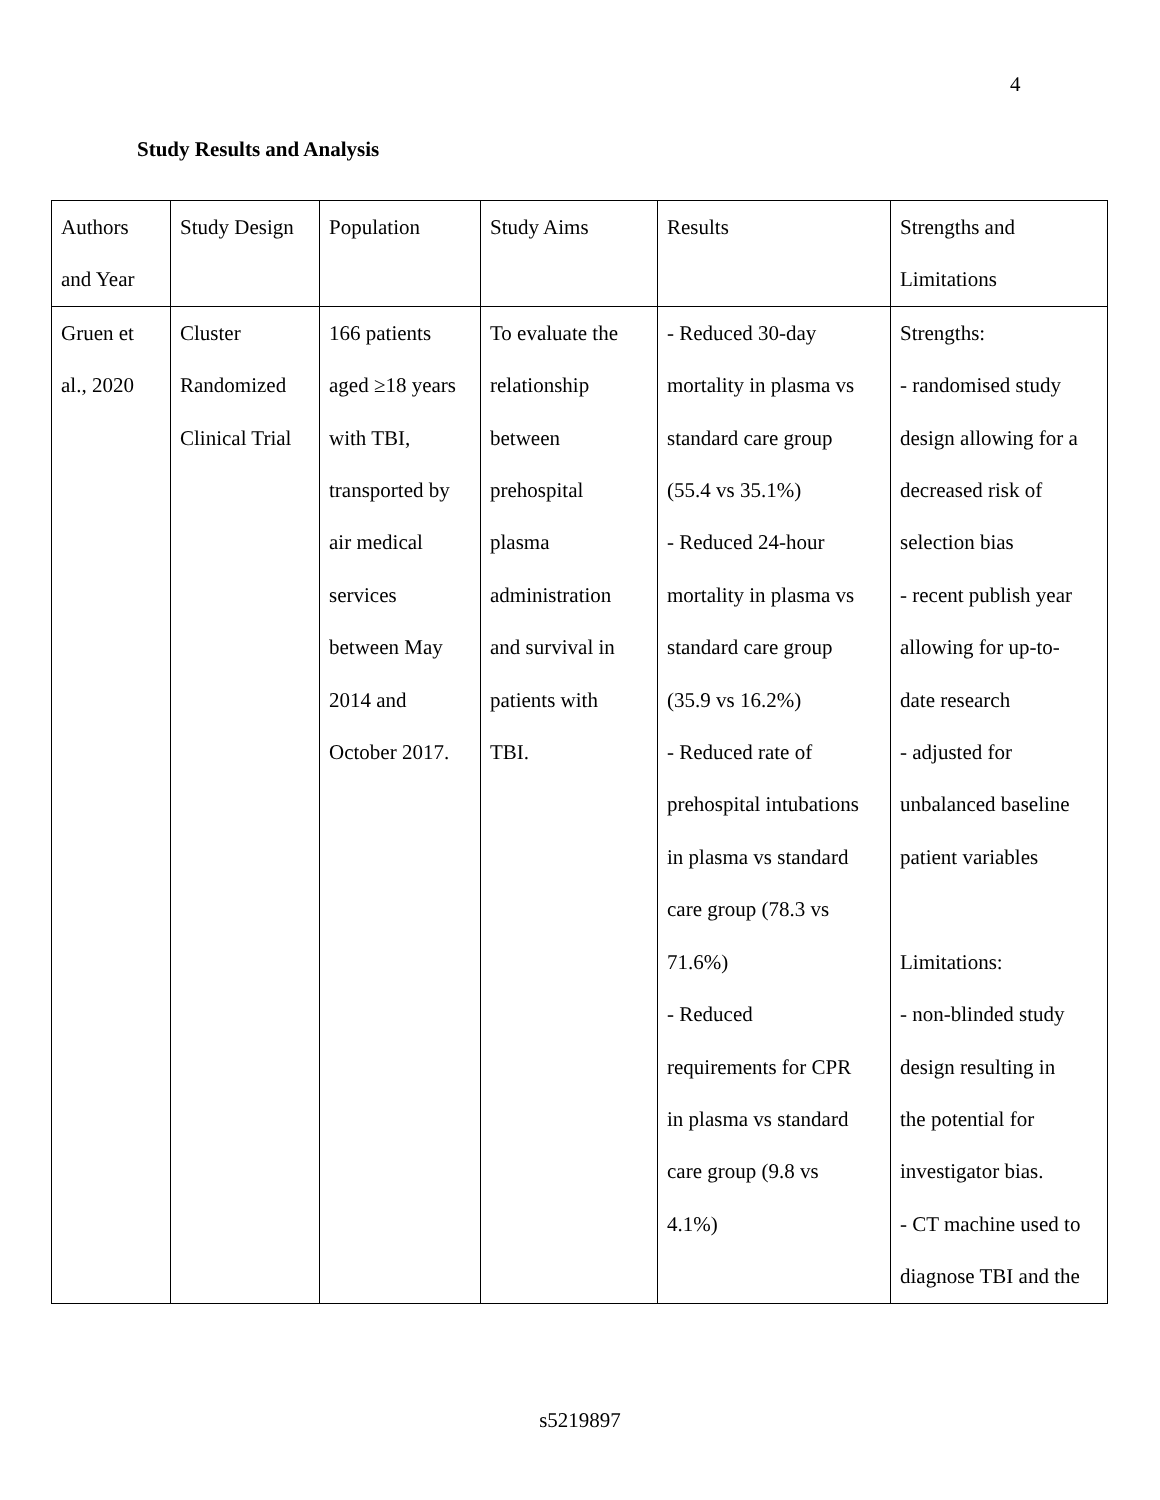4
Study Results and Analysis
| Authors and Year | Study Design | Population | Study Aims | Results | Strengths and Limitations |
| --- | --- | --- | --- | --- | --- |
| Gruen et al., 2020 | Cluster Randomized Clinical Trial | 166 patients aged ≥18 years with TBI, transported by air medical services between May 2014 and October 2017. | To evaluate the relationship between prehospital plasma administration and survival in patients with TBI. | - Reduced 30-day mortality in plasma vs standard care group (55.4 vs 35.1%) - Reduced 24-hour mortality in plasma vs standard care group (35.9 vs 16.2%) - Reduced rate of prehospital intubations in plasma vs standard care group (78.3 vs 71.6%) - Reduced requirements for CPR in plasma vs standard care group (9.8 vs 4.1%) | Strengths: - randomised study design allowing for a decreased risk of selection bias - recent publish year allowing for up-to- date research - adjusted for unbalanced baseline patient variables Limitations: - non-blinded study design resulting in the potential for investigator bias. - CT machine used to diagnose TBI and the |
s5219897